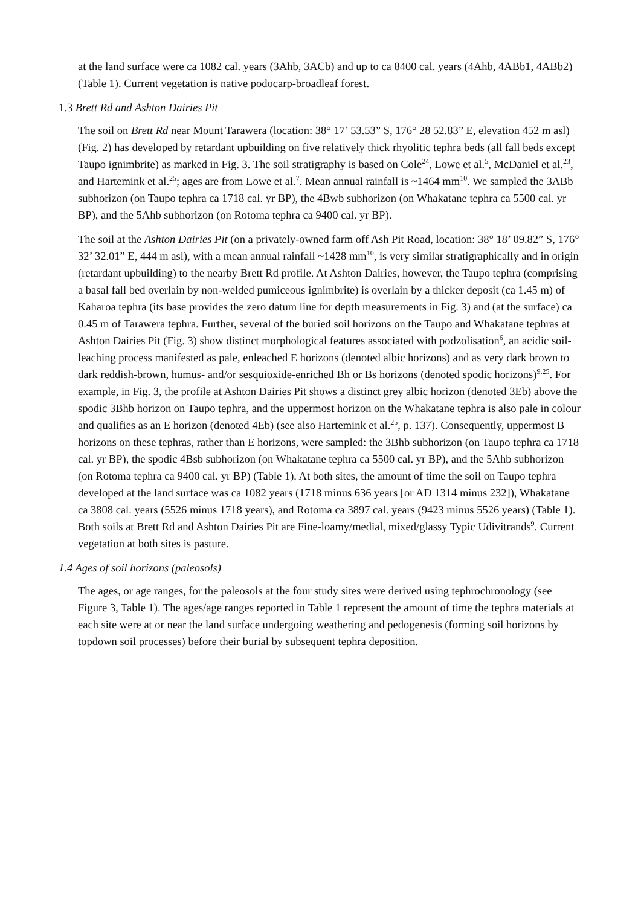at the land surface were ca 1082 cal. years (3Ahb, 3ACb) and up to ca 8400 cal. years (4Ahb, 4ABb1, 4ABb2) (Table 1). Current vegetation is native podocarp-broadleaf forest.
1.3 Brett Rd and Ashton Dairies Pit
The soil on Brett Rd near Mount Tarawera (location: 38° 17’ 53.53” S, 176° 28 52.83” E, elevation 452 m asl) (Fig. 2) has developed by retardant upbuilding on five relatively thick rhyolitic tephra beds (all fall beds except Taupo ignimbrite) as marked in Fig. 3. The soil stratigraphy is based on Cole<sup>24</sup>, Lowe et al.<sup>5</sup>, McDaniel et al.<sup>23</sup>, and Hartemink et al.<sup>25</sup>; ages are from Lowe et al.<sup>7</sup>. Mean annual rainfall is ~1464 mm<sup>10</sup>. We sampled the 3ABb subhorizon (on Taupo tephra ca 1718 cal. yr BP), the 4Bwb subhorizon (on Whakatane tephra ca 5500 cal. yr BP), and the 5Ahb subhorizon (on Rotoma tephra ca 9400 cal. yr BP).
The soil at the Ashton Dairies Pit (on a privately-owned farm off Ash Pit Road, location: 38° 18’ 09.82” S, 176° 32’ 32.01” E, 444 m asl), with a mean annual rainfall ~1428 mm<sup>10</sup>, is very similar stratigraphically and in origin (retardant upbuilding) to the nearby Brett Rd profile. At Ashton Dairies, however, the Taupo tephra (comprising a basal fall bed overlain by non-welded pumiceous ignimbrite) is overlain by a thicker deposit (ca 1.45 m) of Kaharoa tephra (its base provides the zero datum line for depth measurements in Fig. 3) and (at the surface) ca 0.45 m of Tarawera tephra. Further, several of the buried soil horizons on the Taupo and Whakatane tephras at Ashton Dairies Pit (Fig. 3) show distinct morphological features associated with podzolisation<sup>6</sup>, an acidic soil-leaching process manifested as pale, enleached E horizons (denoted albic horizons) and as very dark brown to dark reddish-brown, humus- and/or sesquioxide-enriched Bh or Bs horizons (denoted spodic horizons)<sup>9,25</sup>. For example, in Fig. 3, the profile at Ashton Dairies Pit shows a distinct grey albic horizon (denoted 3Eb) above the spodic 3Bhb horizon on Taupo tephra, and the uppermost horizon on the Whakatane tephra is also pale in colour and qualifies as an E horizon (denoted 4Eb) (see also Hartemink et al.<sup>25</sup>, p. 137). Consequently, uppermost B horizons on these tephras, rather than E horizons, were sampled: the 3Bhb subhorizon (on Taupo tephra ca 1718 cal. yr BP), the spodic 4Bsb subhorizon (on Whakatane tephra ca 5500 cal. yr BP), and the 5Ahb subhorizon (on Rotoma tephra ca 9400 cal. yr BP) (Table 1). At both sites, the amount of time the soil on Taupo tephra developed at the land surface was ca 1082 years (1718 minus 636 years [or AD 1314 minus 232]), Whakatane ca 3808 cal. years (5526 minus 1718 years), and Rotoma ca 3897 cal. years (9423 minus 5526 years) (Table 1). Both soils at Brett Rd and Ashton Dairies Pit are Fine-loamy/medial, mixed/glassy Typic Udivitrands<sup>9</sup>. Current vegetation at both sites is pasture.
1.4 Ages of soil horizons (paleosols)
The ages, or age ranges, for the paleosols at the four study sites were derived using tephrochronology (see Figure 3, Table 1). The ages/age ranges reported in Table 1 represent the amount of time the tephra materials at each site were at or near the land surface undergoing weathering and pedogenesis (forming soil horizons by topdown soil processes) before their burial by subsequent tephra deposition.